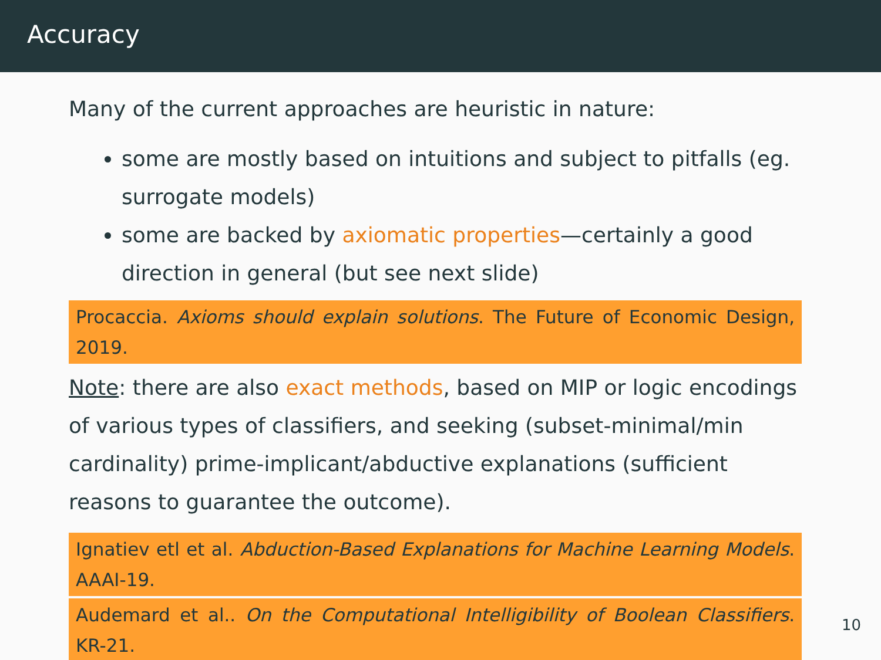Accuracy
Many of the current approaches are heuristic in nature:
some are mostly based on intuitions and subject to pitfalls (eg. surrogate models)
some are backed by axiomatic properties—certainly a good direction in general (but see next slide)
Procaccia. Axioms should explain solutions. The Future of Economic Design, 2019.
Note: there are also exact methods, based on MIP or logic encodings of various types of classifiers, and seeking (subset-minimal/min cardinality) prime-implicant/abductive explanations (sufficient reasons to guarantee the outcome).
Ignatiev etl et al. Abduction-Based Explanations for Machine Learning Models. AAAI-19.
Audemard et al.. On the Computational Intelligibility of Boolean Classifiers. KR-21.
10